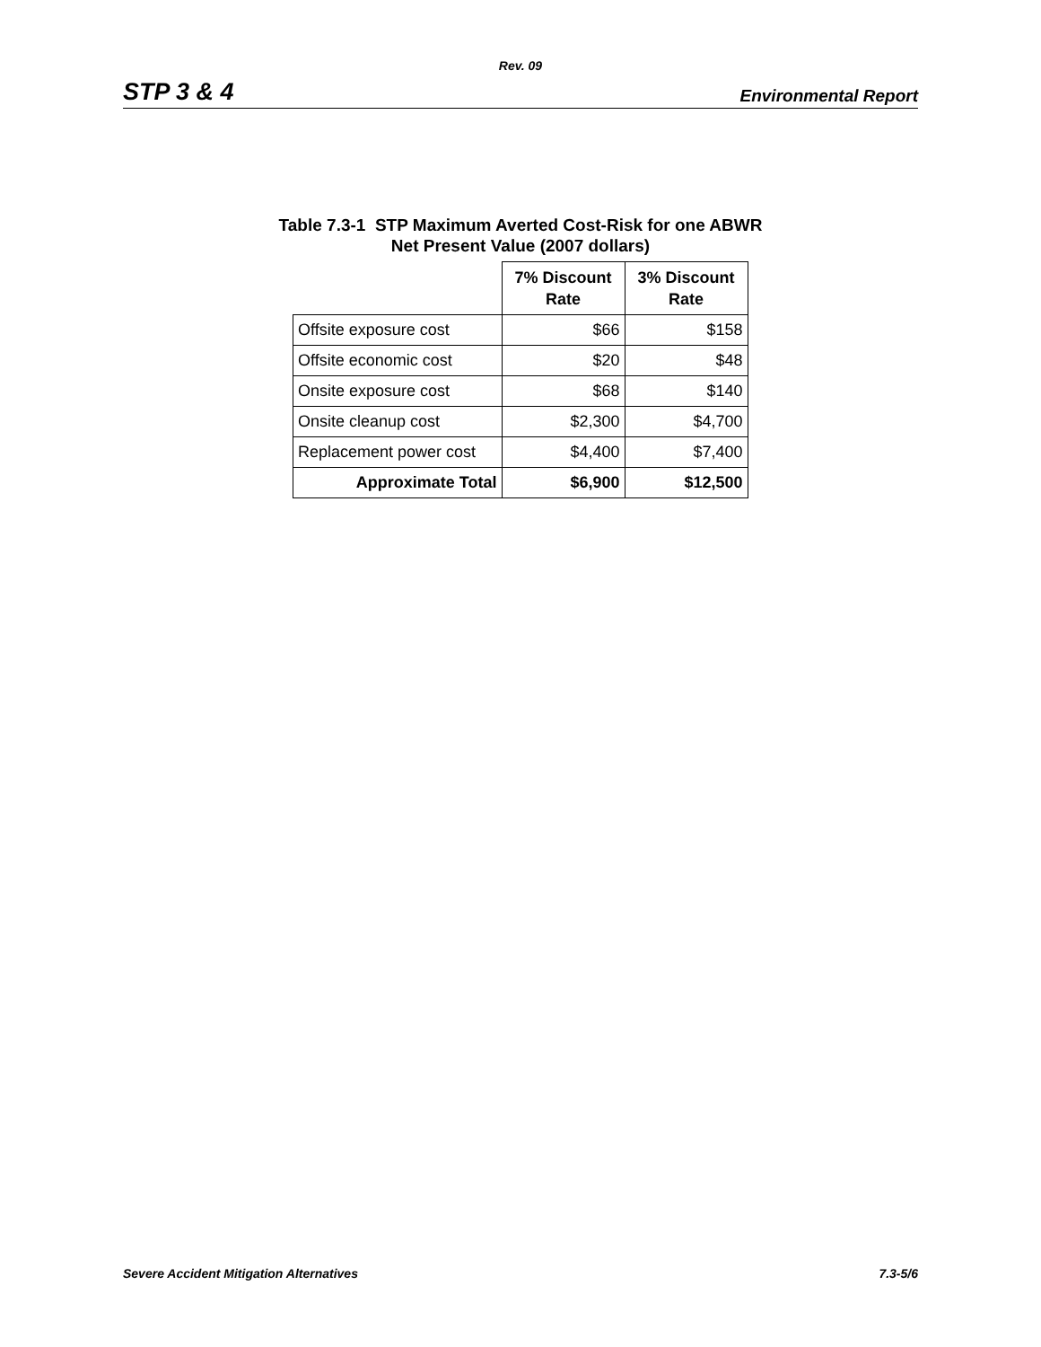Rev. 09
STP 3 & 4 Environmental Report
Table 7.3-1 STP Maximum Averted Cost-Risk for one ABWR
Net Present Value (2007 dollars)
| | 7% Discount Rate | 3% Discount Rate |
| Offsite exposure cost | $66 | $158 |
| Offsite economic cost | $20 | $48 |
| Onsite exposure cost | $68 | $140 |
| Onsite cleanup cost | $2,300 | $4,700 |
| Replacement power cost | $4,400 | $7,400 |
| Approximate Total | $6,900 | $12,500 |
Severe Accident Mitigation Alternatives 7.3-5/6